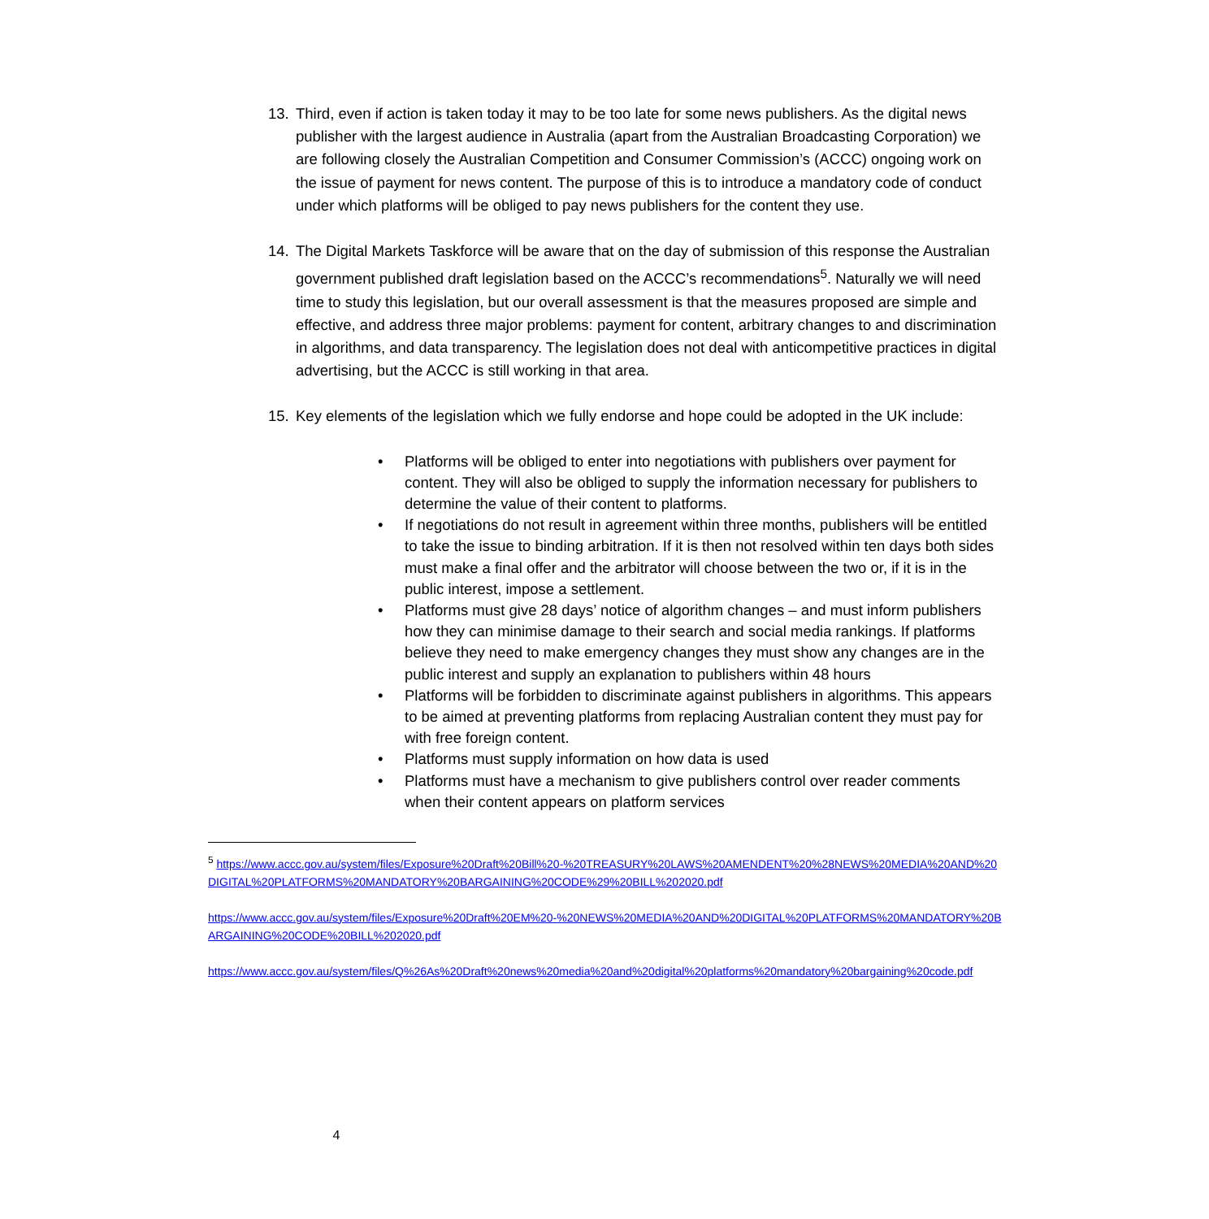13. Third, even if action is taken today it may to be too late for some news publishers. As the digital news publisher with the largest audience in Australia (apart from the Australian Broadcasting Corporation) we are following closely the Australian Competition and Consumer Commission’s (ACCC) ongoing work on the issue of payment for news content. The purpose of this is to introduce a mandatory code of conduct under which platforms will be obliged to pay news publishers for the content they use.
14. The Digital Markets Taskforce will be aware that on the day of submission of this response the Australian government published draft legislation based on the ACCC’s recommendations<sup>5</sup>. Naturally we will need time to study this legislation, but our overall assessment is that the measures proposed are simple and effective, and address three major problems: payment for content, arbitrary changes to and discrimination in algorithms, and data transparency. The legislation does not deal with anticompetitive practices in digital advertising, but the ACCC is still working in that area.
15. Key elements of the legislation which we fully endorse and hope could be adopted in the UK include:
• Platforms will be obliged to enter into negotiations with publishers over payment for content. They will also be obliged to supply the information necessary for publishers to determine the value of their content to platforms.
• If negotiations do not result in agreement within three months, publishers will be entitled to take the issue to binding arbitration. If it is then not resolved within ten days both sides must make a final offer and the arbitrator will choose between the two or, if it is in the public interest, impose a settlement.
• Platforms must give 28 days’ notice of algorithm changes – and must inform publishers how they can minimise damage to their search and social media rankings. If platforms believe they need to make emergency changes they must show any changes are in the public interest and supply an explanation to publishers within 48 hours
• Platforms will be forbidden to discriminate against publishers in algorithms. This appears to be aimed at preventing platforms from replacing Australian content they must pay for with free foreign content.
• Platforms must supply information on how data is used
• Platforms must have a mechanism to give publishers control over reader comments when their content appears on platform services
<sup>5</sup> https://www.accc.gov.au/system/files/Exposure%20Draft%20Bill%20-%20TREASURY%20LAWS%20AMENDENT%20%28NEWS%20MEDIA%20AND%20DIGITAL%20PLATFORMS%20MANDATORY%20BARGAINING%20CODE%29%20BILL%202020.pdf
https://www.accc.gov.au/system/files/Exposure%20Draft%20EM%20-%20NEWS%20MEDIA%20AND%20DIGITAL%20PLATFORMS%20MANDATORY%20BARGAINING%20CODE%20BILL%202020.pdf
https://www.accc.gov.au/system/files/Q%26As%20Draft%20news%20media%20and%20digital%20platforms%20mandatory%20bargaining%20code.pdf
4